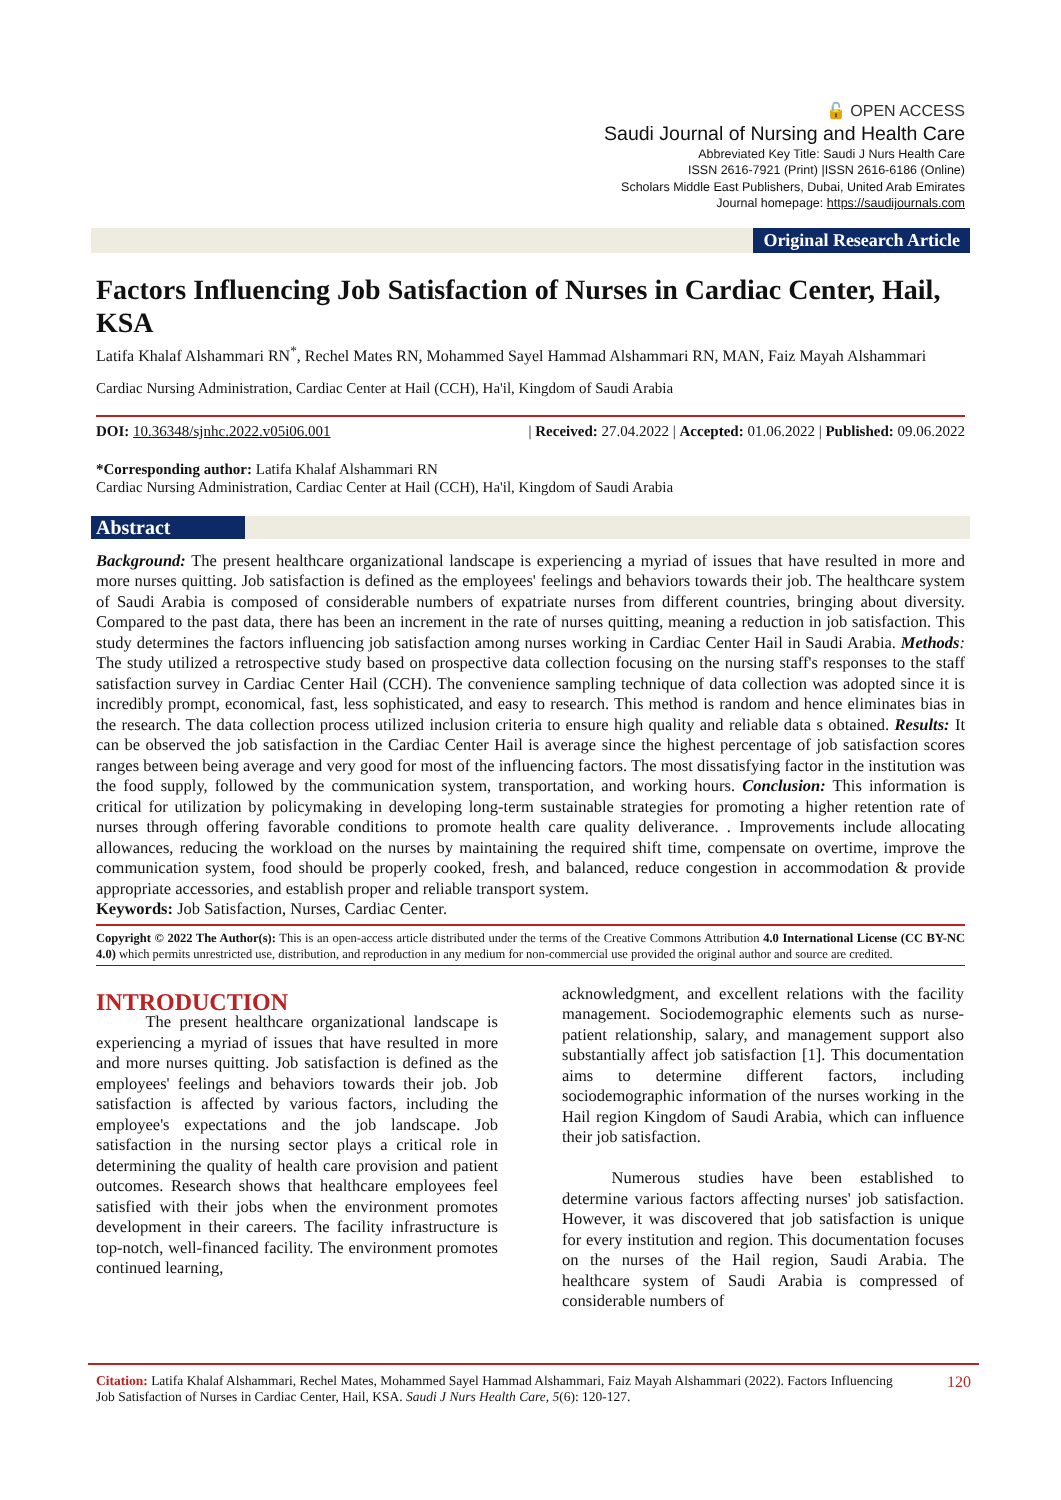🔓 OPEN ACCESS
Saudi Journal of Nursing and Health Care
Abbreviated Key Title: Saudi J Nurs Health Care
ISSN 2616-7921 (Print) |ISSN 2616-6186 (Online)
Scholars Middle East Publishers, Dubai, United Arab Emirates
Journal homepage: https://saudijournals.com
Original Research Article
Factors Influencing Job Satisfaction of Nurses in Cardiac Center, Hail, KSA
Latifa Khalaf Alshammari RN<sup>*</sup>, Rechel Mates RN, Mohammed Sayel Hammad Alshammari RN, MAN, Faiz Mayah Alshammari
Cardiac Nursing Administration, Cardiac Center at Hail (CCH), Ha'il, Kingdom of Saudi Arabia
DOI: 10.36348/sjnhc.2022.v05i06.001 | Received: 27.04.2022 | Accepted: 01.06.2022 | Published: 09.06.2022
*Corresponding author: Latifa Khalaf Alshammari RN
Cardiac Nursing Administration, Cardiac Center at Hail (CCH), Ha'il, Kingdom of Saudi Arabia
Abstract
Background: The present healthcare organizational landscape is experiencing a myriad of issues that have resulted in more and more nurses quitting. Job satisfaction is defined as the employees' feelings and behaviors towards their job. The healthcare system of Saudi Arabia is composed of considerable numbers of expatriate nurses from different countries, bringing about diversity. Compared to the past data, there has been an increment in the rate of nurses quitting, meaning a reduction in job satisfaction. This study determines the factors influencing job satisfaction among nurses working in Cardiac Center Hail in Saudi Arabia. Methods: The study utilized a retrospective study based on prospective data collection focusing on the nursing staff's responses to the staff satisfaction survey in Cardiac Center Hail (CCH). The convenience sampling technique of data collection was adopted since it is incredibly prompt, economical, fast, less sophisticated, and easy to research. This method is random and hence eliminates bias in the research. The data collection process utilized inclusion criteria to ensure high quality and reliable data s obtained. Results: It can be observed the job satisfaction in the Cardiac Center Hail is average since the highest percentage of job satisfaction scores ranges between being average and very good for most of the influencing factors. The most dissatisfying factor in the institution was the food supply, followed by the communication system, transportation, and working hours. Conclusion: This information is critical for utilization by policymaking in developing long-term sustainable strategies for promoting a higher retention rate of nurses through offering favorable conditions to promote health care quality deliverance. . Improvements include allocating allowances, reducing the workload on the nurses by maintaining the required shift time, compensate on overtime, improve the communication system, food should be properly cooked, fresh, and balanced, reduce congestion in accommodation & provide appropriate accessories, and establish proper and reliable transport system.
Keywords: Job Satisfaction, Nurses, Cardiac Center.
Copyright © 2022 The Author(s): This is an open-access article distributed under the terms of the Creative Commons Attribution 4.0 International License (CC BY-NC 4.0) which permits unrestricted use, distribution, and reproduction in any medium for non-commercial use provided the original author and source are credited.
INTRODUCTION
   The present healthcare organizational landscape is experiencing a myriad of issues that have resulted in more and more nurses quitting. Job satisfaction is defined as the employees' feelings and behaviors towards their job. Job satisfaction is affected by various factors, including the employee's expectations and the job landscape. Job satisfaction in the nursing sector plays a critical role in determining the quality of health care provision and patient outcomes. Research shows that healthcare employees feel satisfied with their jobs when the environment promotes development in their careers. The facility infrastructure is top-notch, well-financed facility. The environment promotes continued learning,
acknowledgment, and excellent relations with the facility management. Sociodemographic elements such as nurse-patient relationship, salary, and management support also substantially affect job satisfaction [1]. This documentation aims to determine different factors, including sociodemographic information of the nurses working in the Hail region Kingdom of Saudi Arabia, which can influence their job satisfaction.
   Numerous studies have been established to determine various factors affecting nurses' job satisfaction. However, it was discovered that job satisfaction is unique for every institution and region. This documentation focuses on the nurses of the Hail region, Saudi Arabia. The healthcare system of Saudi Arabia is compressed of considerable numbers of
Citation: Latifa Khalaf Alshammari, Rechel Mates, Mohammed Sayel Hammad Alshammari, Faiz Mayah Alshammari (2022). Factors Influencing Job Satisfaction of Nurses in Cardiac Center, Hail, KSA. Saudi J Nurs Health Care, 5(6): 120-127. 120